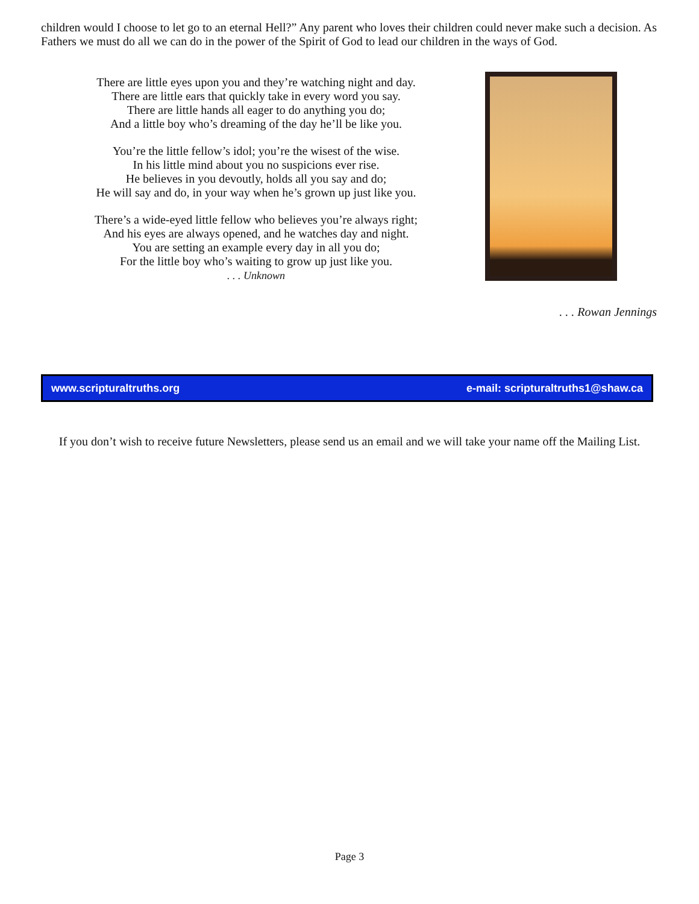children would I choose to let go to an eternal Hell?” Any parent who loves their children could never make such a decision. As Fathers we must do all we can do in the power of the Spirit of God to lead our children in the ways of God.
There are little eyes upon you and they’re watching night and day.
There are little ears that quickly take in every word you say.
There are little hands all eager to do anything you do;
And a little boy who’s dreaming of the day he’ll be like you.
You’re the little fellow’s idol; you’re the wisest of the wise.
In his little mind about you no suspicions ever rise.
He believes in you devoutly, holds all you say and do;
He will say and do, in your way when he’s grown up just like you.
There’s a wide-eyed little fellow who believes you’re always right;
And his eyes are always opened, and he watches day and night.
You are setting an example every day in all you do;
For the little boy who’s waiting to grow up just like you.
. . . Unknown
. . . Rowan Jennings
www.scripturaltruths.org e-mail: scripturaltruths1@shaw.ca
If you don’t wish to receive future Newsletters, please send us an email and we will take your name off the Mailing List.
Page 3